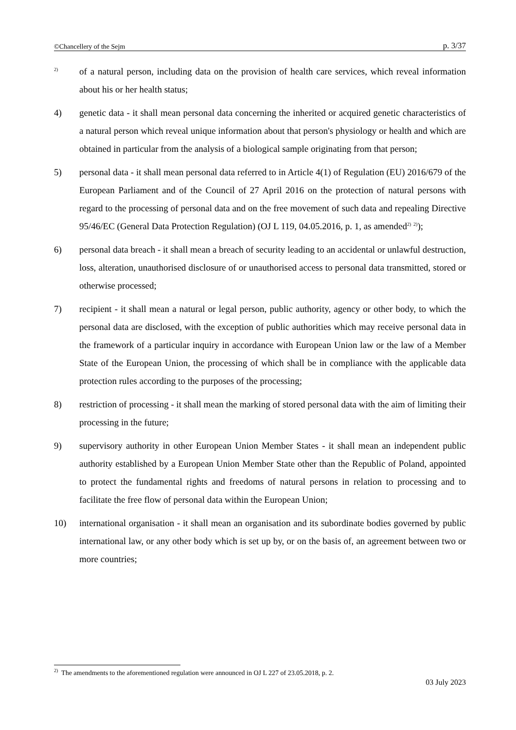©Chancellery of the Sejm p. 3/37
<sup>2)</sup>
of a natural person, including data on the provision of health care services, which reveal information about his or her health status;
4) genetic data - it shall mean personal data concerning the inherited or acquired genetic characteristics of a natural person which reveal unique information about that person's physiology or health and which are obtained in particular from the analysis of a biological sample originating from that person;
5) personal data - it shall mean personal data referred to in Article 4(1) of Regulation (EU) 2016/679 of the European Parliament and of the Council of 27 April 2016 on the protection of natural persons with regard to the processing of personal data and on the free movement of such data and repealing Directive 95/46/EC (General Data Protection Regulation) (OJ L 119, 04.05.2016, p. 1, as amended<sup>2)</sup> <sup>2)</sup>);
6) personal data breach - it shall mean a breach of security leading to an accidental or unlawful destruction, loss, alteration, unauthorised disclosure of or unauthorised access to personal data transmitted, stored or otherwise processed;
7) recipient - it shall mean a natural or legal person, public authority, agency or other body, to which the personal data are disclosed, with the exception of public authorities which may receive personal data in the framework of a particular inquiry in accordance with European Union law or the law of a Member State of the European Union, the processing of which shall be in compliance with the applicable data protection rules according to the purposes of the processing;
8) restriction of processing - it shall mean the marking of stored personal data with the aim of limiting their processing in the future;
9) supervisory authority in other European Union Member States - it shall mean an independent public authority established by a European Union Member State other than the Republic of Poland, appointed to protect the fundamental rights and freedoms of natural persons in relation to processing and to facilitate the free flow of personal data within the European Union;
10) international organisation - it shall mean an organisation and its subordinate bodies governed by public international law, or any other body which is set up by, or on the basis of, an agreement between two or more countries;
<sup>2)</sup> The amendments to the aforementioned regulation were announced in OJ L 227 of 23.05.2018, p. 2.
03 July 2023